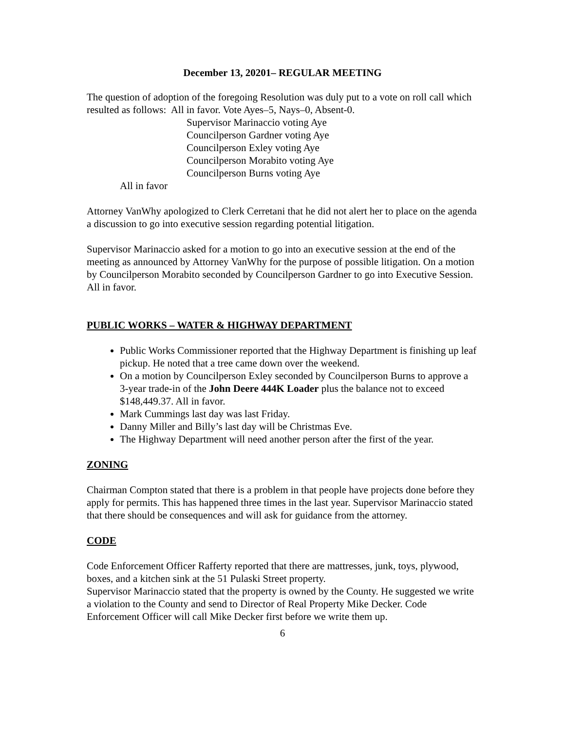December 13, 20201– REGULAR MEETING
The question of adoption of the foregoing Resolution was duly put to a vote on roll call which resulted as follows: All in favor. Vote Ayes–5, Nays–0, Absent-0.
Supervisor Marinaccio voting Aye
Councilperson Gardner voting Aye
Councilperson Exley voting Aye
Councilperson Morabito voting Aye
Councilperson Burns voting Aye
All in favor
Attorney VanWhy apologized to Clerk Cerretani that he did not alert her to place on the agenda a discussion to go into executive session regarding potential litigation.
Supervisor Marinaccio asked for a motion to go into an executive session at the end of the meeting as announced by Attorney VanWhy for the purpose of possible litigation. On a motion by Councilperson Morabito seconded by Councilperson Gardner to go into Executive Session.
All in favor.
PUBLIC WORKS – WATER & HIGHWAY DEPARTMENT
Public Works Commissioner reported that the Highway Department is finishing up leaf pickup. He noted that a tree came down over the weekend.
On a motion by Councilperson Exley seconded by Councilperson Burns to approve a 3-year trade-in of the John Deere 444K Loader plus the balance not to exceed $148,449.37. All in favor.
Mark Cummings last day was last Friday.
Danny Miller and Billy’s last day will be Christmas Eve.
The Highway Department will need another person after the first of the year.
ZONING
Chairman Compton stated that there is a problem in that people have projects done before they apply for permits. This has happened three times in the last year. Supervisor Marinaccio stated that there should be consequences and will ask for guidance from the attorney.
CODE
Code Enforcement Officer Rafferty reported that there are mattresses, junk, toys, plywood, boxes, and a kitchen sink at the 51 Pulaski Street property.
Supervisor Marinaccio stated that the property is owned by the County. He suggested we write a violation to the County and send to Director of Real Property Mike Decker. Code Enforcement Officer will call Mike Decker first before we write them up.
6